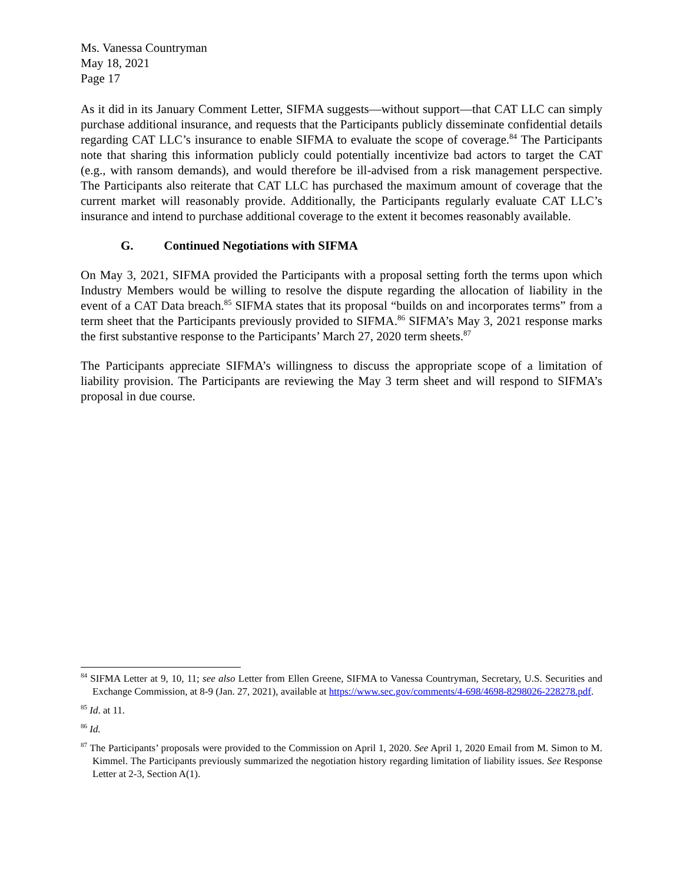Ms. Vanessa Countryman
May 18, 2021
Page 17
As it did in its January Comment Letter, SIFMA suggests—without support—that CAT LLC can simply purchase additional insurance, and requests that the Participants publicly disseminate confidential details regarding CAT LLC’s insurance to enable SIFMA to evaluate the scope of coverage.<sup>84</sup> The Participants note that sharing this information publicly could potentially incentivize bad actors to target the CAT (e.g., with ransom demands), and would therefore be ill-advised from a risk management perspective. The Participants also reiterate that CAT LLC has purchased the maximum amount of coverage that the current market will reasonably provide. Additionally, the Participants regularly evaluate CAT LLC’s insurance and intend to purchase additional coverage to the extent it becomes reasonably available.
G. Continued Negotiations with SIFMA
On May 3, 2021, SIFMA provided the Participants with a proposal setting forth the terms upon which Industry Members would be willing to resolve the dispute regarding the allocation of liability in the event of a CAT Data breach.<sup>85</sup> SIFMA states that its proposal “builds on and incorporates terms” from a term sheet that the Participants previously provided to SIFMA.<sup>86</sup> SIFMA’s May 3, 2021 response marks the first substantive response to the Participants’ March 27, 2020 term sheets.<sup>87</sup>
The Participants appreciate SIFMA’s willingness to discuss the appropriate scope of a limitation of liability provision. The Participants are reviewing the May 3 term sheet and will respond to SIFMA’s proposal in due course.
<sup>84</sup> SIFMA Letter at 9, 10, 11; see also Letter from Ellen Greene, SIFMA to Vanessa Countryman, Secretary, U.S. Securities and Exchange Commission, at 8-9 (Jan. 27, 2021), available at https://www.sec.gov/comments/4-698/4698-8298026-228278.pdf.
<sup>85</sup> Id. at 11.
<sup>86</sup> Id.
<sup>87</sup> The Participants’ proposals were provided to the Commission on April 1, 2020. See April 1, 2020 Email from M. Simon to M. Kimmel. The Participants previously summarized the negotiation history regarding limitation of liability issues. See Response Letter at 2-3, Section A(1).